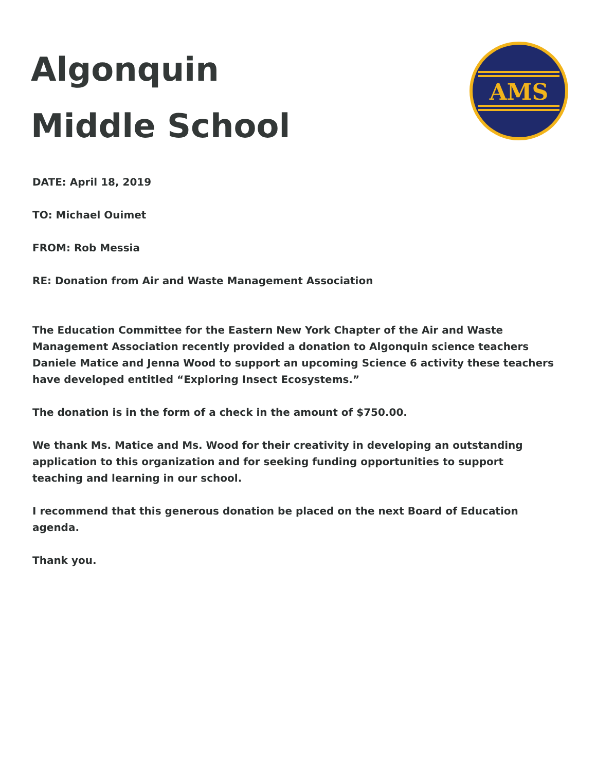Algonquin
Middle School
AMS
DATE: April 18, 2019
TO: Michael Ouimet
FROM: Rob Messia
RE: Donation from Air and Waste Management Association
The Education Committee for the Eastern New York Chapter of the Air and Waste Management Association recently provided a donation to Algonquin science teachers Daniele Matice and Jenna Wood to support an upcoming Science 6 activity these teachers have developed entitled “Exploring Insect Ecosystems.”
The donation is in the form of a check in the amount of $750.00.
We thank Ms. Matice and Ms. Wood for their creativity in developing an outstanding application to this organization and for seeking funding opportunities to support teaching and learning in our school.
I recommend that this generous donation be placed on the next Board of Education agenda.
Thank you.